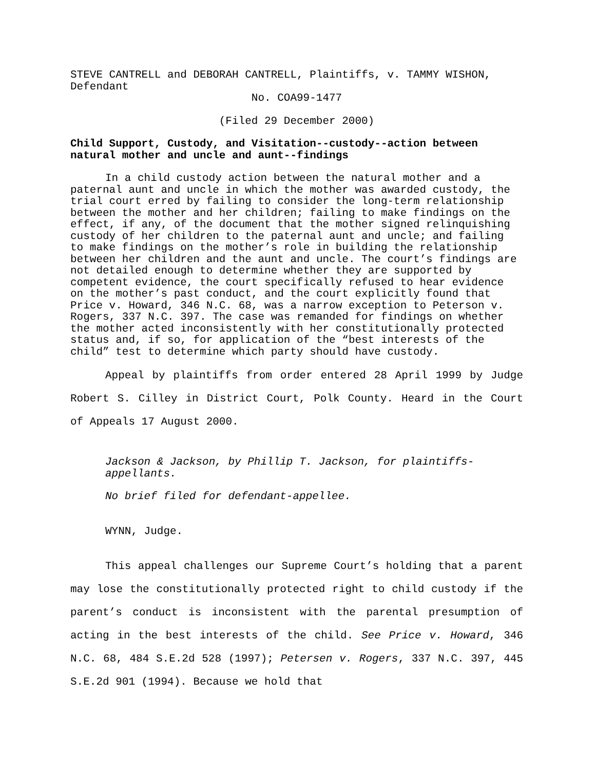STEVE CANTRELL and DEBORAH CANTRELL, Plaintiffs, v. TAMMY WISHON, Defendant
No. COA99-1477
(Filed 29 December 2000)
Child Support, Custody, and Visitation--custody--action between natural mother and uncle and aunt--findings
In a child custody action between the natural mother and a paternal aunt and uncle in which the mother was awarded custody, the trial court erred by failing to consider the long-term relationship between the mother and her children; failing to make findings on the effect, if any, of the document that the mother signed relinquishing custody of her children to the paternal aunt and uncle; and failing to make findings on the mother’s role in building the relationship between her children and the aunt and uncle. The court’s findings are not detailed enough to determine whether they are supported by competent evidence, the court specifically refused to hear evidence on the mother’s past conduct, and the court explicitly found that Price v. Howard, 346 N.C. 68, was a narrow exception to Peterson v. Rogers, 337 N.C. 397. The case was remanded for findings on whether the mother acted inconsistently with her constitutionally protected status and, if so, for application of the “best interests of the child” test to determine which party should have custody.
Appeal by plaintiffs from order entered 28 April 1999 by Judge Robert S. Cilley in District Court, Polk County. Heard in the Court of Appeals 17 August 2000.
Jackson & Jackson, by Phillip T. Jackson, for plaintiffs-appellants.
No brief filed for defendant-appellee.
WYNN, Judge.
This appeal challenges our Supreme Court’s holding that a parent may lose the constitutionally protected right to child custody if the parent’s conduct is inconsistent with the parental presumption of acting in the best interests of the child. See Price v. Howard, 346 N.C. 68, 484 S.E.2d 528 (1997); Petersen v. Rogers, 337 N.C. 397, 445 S.E.2d 901 (1994). Because we hold that